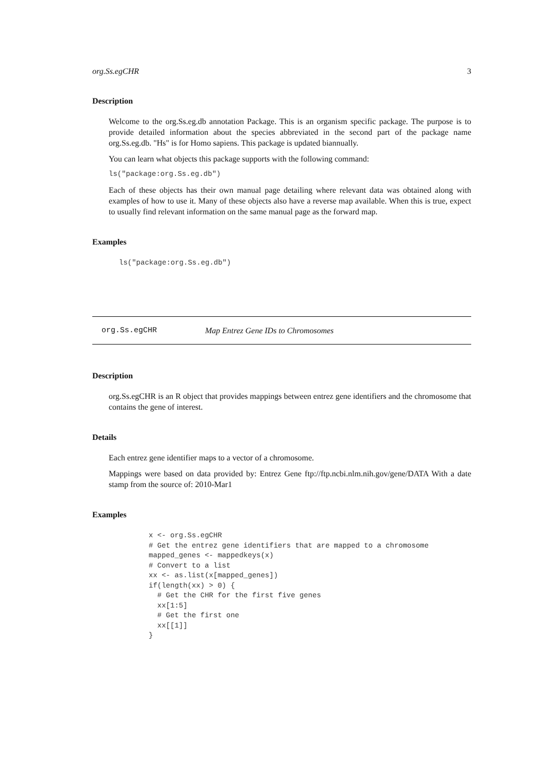org.Ss.egCHR 3
Description
Welcome to the org.Ss.eg.db annotation Package. This is an organism specific package. The purpose is to provide detailed information about the species abbreviated in the second part of the package name org.Ss.eg.db. "Hs" is for Homo sapiens. This package is updated biannually.
You can learn what objects this package supports with the following command:
ls("package:org.Ss.eg.db")
Each of these objects has their own manual page detailing where relevant data was obtained along with examples of how to use it. Many of these objects also have a reverse map available. When this is true, expect to usually find relevant information on the same manual page as the forward map.
Examples
ls("package:org.Ss.eg.db")
org.Ss.egCHR Map Entrez Gene IDs to Chromosomes
Description
org.Ss.egCHR is an R object that provides mappings between entrez gene identifiers and the chromosome that contains the gene of interest.
Details
Each entrez gene identifier maps to a vector of a chromosome.
Mappings were based on data provided by: Entrez Gene ftp://ftp.ncbi.nlm.nih.gov/gene/DATA With a date stamp from the source of: 2010-Mar1
Examples
x <- org.Ss.egCHR
# Get the entrez gene identifiers that are mapped to a chromosome
mapped_genes <- mappedkeys(x)
# Convert to a list
xx <- as.list(x[mapped_genes])
if(length(xx) > 0) {
  # Get the CHR for the first five genes
  xx[1:5]
  # Get the first one
  xx[[1]]
}